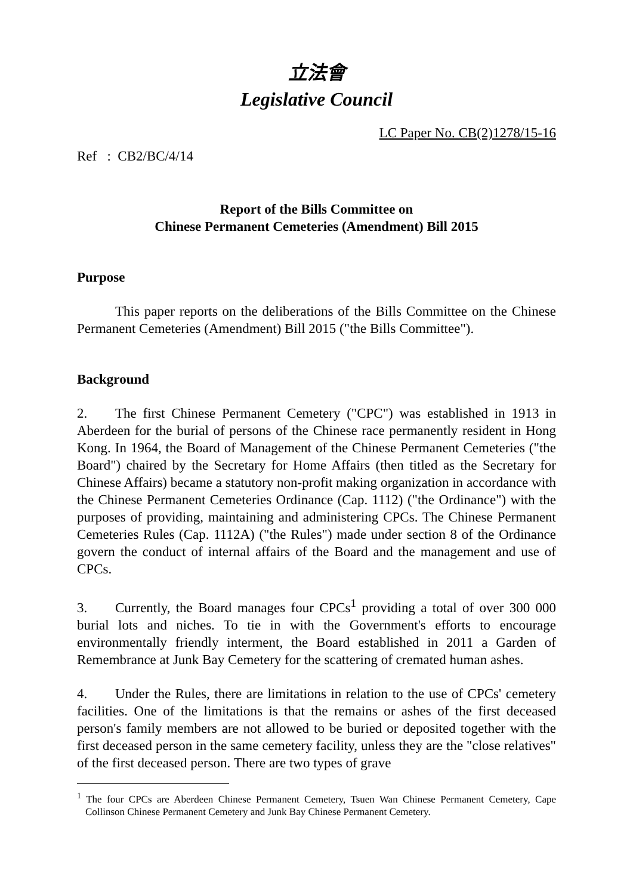立法會
Legislative Council
LC Paper No. CB(2)1278/15-16
Ref : CB2/BC/4/14
Report of the Bills Committee on
Chinese Permanent Cemeteries (Amendment) Bill 2015
Purpose
This paper reports on the deliberations of the Bills Committee on the Chinese Permanent Cemeteries (Amendment) Bill 2015 ("the Bills Committee").
Background
2. The first Chinese Permanent Cemetery ("CPC") was established in 1913 in Aberdeen for the burial of persons of the Chinese race permanently resident in Hong Kong. In 1964, the Board of Management of the Chinese Permanent Cemeteries ("the Board") chaired by the Secretary for Home Affairs (then titled as the Secretary for Chinese Affairs) became a statutory non-profit making organization in accordance with the Chinese Permanent Cemeteries Ordinance (Cap. 1112) ("the Ordinance") with the purposes of providing, maintaining and administering CPCs. The Chinese Permanent Cemeteries Rules (Cap. 1112A) ("the Rules") made under section 8 of the Ordinance govern the conduct of internal affairs of the Board and the management and use of CPCs.
3. Currently, the Board manages four CPCs<sup>1</sup> providing a total of over 300 000 burial lots and niches. To tie in with the Government's efforts to encourage environmentally friendly interment, the Board established in 2011 a Garden of Remembrance at Junk Bay Cemetery for the scattering of cremated human ashes.
4. Under the Rules, there are limitations in relation to the use of CPCs' cemetery facilities. One of the limitations is that the remains or ashes of the first deceased person's family members are not allowed to be buried or deposited together with the first deceased person in the same cemetery facility, unless they are the "close relatives" of the first deceased person. There are two types of grave
<sup>1</sup> The four CPCs are Aberdeen Chinese Permanent Cemetery, Tsuen Wan Chinese Permanent Cemetery, Cape Collinson Chinese Permanent Cemetery and Junk Bay Chinese Permanent Cemetery.